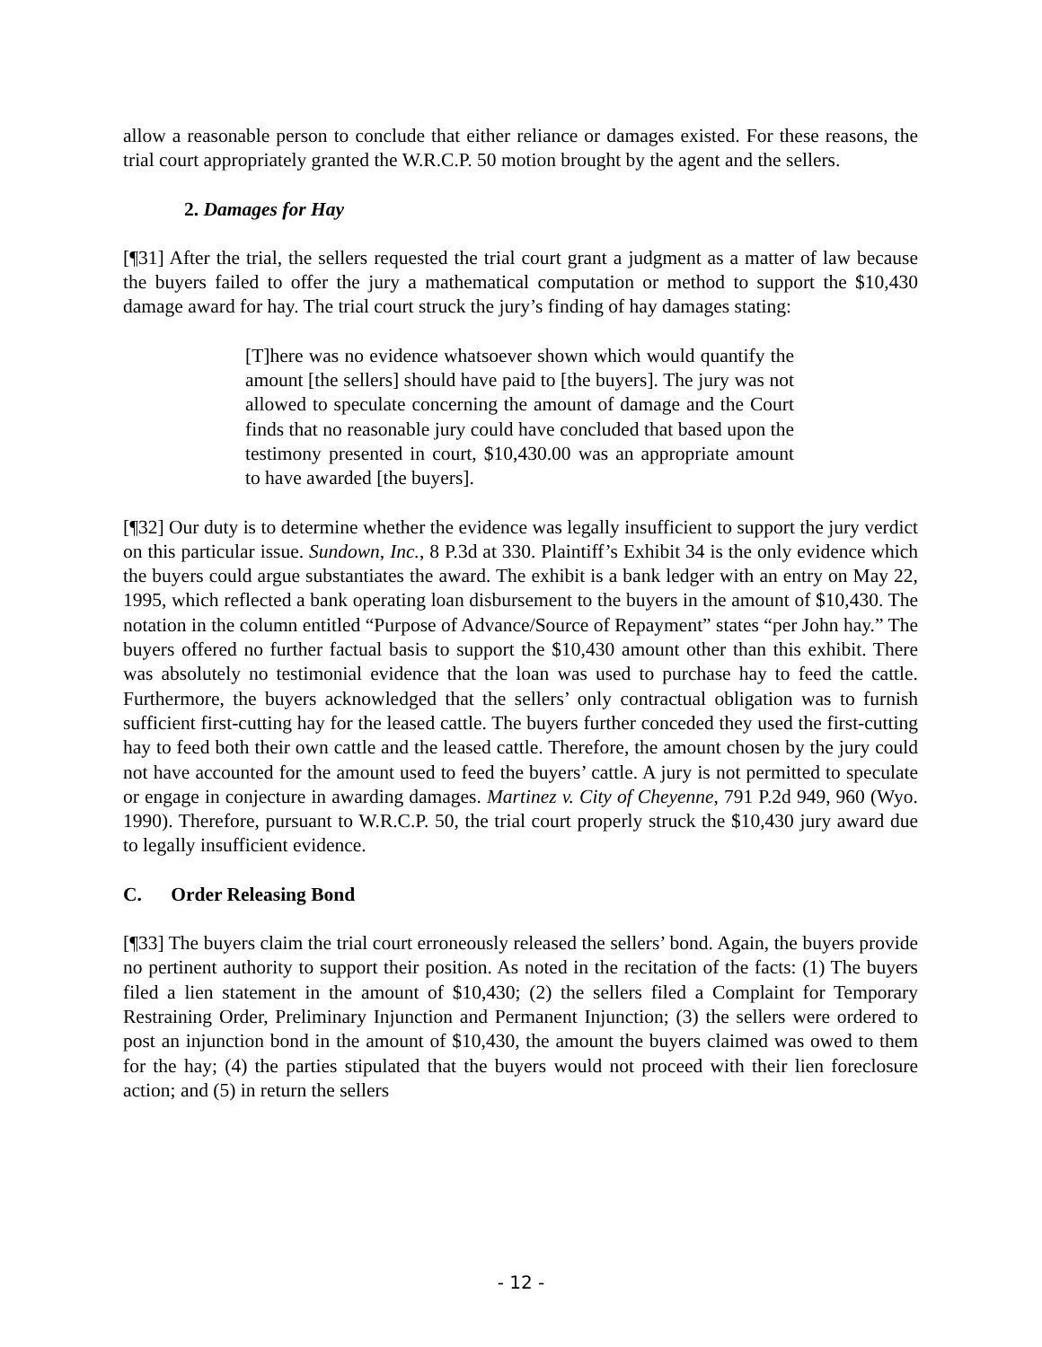allow a reasonable person to conclude that either reliance or damages existed. For these reasons, the trial court appropriately granted the W.R.C.P. 50 motion brought by the agent and the sellers.
2. Damages for Hay
[¶31] After the trial, the sellers requested the trial court grant a judgment as a matter of law because the buyers failed to offer the jury a mathematical computation or method to support the $10,430 damage award for hay. The trial court struck the jury’s finding of hay damages stating:
[T]here was no evidence whatsoever shown which would quantify the amount [the sellers] should have paid to [the buyers]. The jury was not allowed to speculate concerning the amount of damage and the Court finds that no reasonable jury could have concluded that based upon the testimony presented in court, $10,430.00 was an appropriate amount to have awarded [the buyers].
[¶32] Our duty is to determine whether the evidence was legally insufficient to support the jury verdict on this particular issue. Sundown, Inc., 8 P.3d at 330. Plaintiff’s Exhibit 34 is the only evidence which the buyers could argue substantiates the award. The exhibit is a bank ledger with an entry on May 22, 1995, which reflected a bank operating loan disbursement to the buyers in the amount of $10,430. The notation in the column entitled “Purpose of Advance/Source of Repayment” states “per John hay.” The buyers offered no further factual basis to support the $10,430 amount other than this exhibit. There was absolutely no testimonial evidence that the loan was used to purchase hay to feed the cattle. Furthermore, the buyers acknowledged that the sellers’ only contractual obligation was to furnish sufficient first-cutting hay for the leased cattle. The buyers further conceded they used the first-cutting hay to feed both their own cattle and the leased cattle. Therefore, the amount chosen by the jury could not have accounted for the amount used to feed the buyers’ cattle. A jury is not permitted to speculate or engage in conjecture in awarding damages. Martinez v. City of Cheyenne, 791 P.2d 949, 960 (Wyo. 1990). Therefore, pursuant to W.R.C.P. 50, the trial court properly struck the $10,430 jury award due to legally insufficient evidence.
C. Order Releasing Bond
[¶33] The buyers claim the trial court erroneously released the sellers’ bond. Again, the buyers provide no pertinent authority to support their position. As noted in the recitation of the facts: (1) The buyers filed a lien statement in the amount of $10,430; (2) the sellers filed a Complaint for Temporary Restraining Order, Preliminary Injunction and Permanent Injunction; (3) the sellers were ordered to post an injunction bond in the amount of $10,430, the amount the buyers claimed was owed to them for the hay; (4) the parties stipulated that the buyers would not proceed with their lien foreclosure action; and (5) in return the sellers
- 12 -